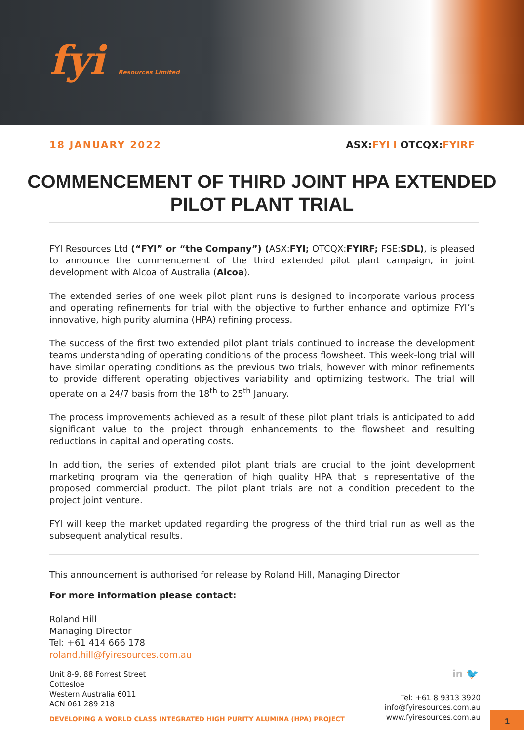fyi Resources Limited
18 JANUARY 2022 ASX:FYI I OTCQX:FYIRF
COMMENCEMENT OF THIRD JOINT HPA EXTENDED PILOT PLANT TRIAL
FYI Resources Ltd (“FYI” or “the Company”) (ASX:FYI; OTCQX:FYIRF; FSE:SDL), is pleased to announce the commencement of the third extended pilot plant campaign, in joint development with Alcoa of Australia (Alcoa).
The extended series of one week pilot plant runs is designed to incorporate various process and operating refinements for trial with the objective to further enhance and optimize FYI’s innovative, high purity alumina (HPA) refining process.
The success of the first two extended pilot plant trials continued to increase the development teams understanding of operating conditions of the process flowsheet. This week-long trial will have similar operating conditions as the previous two trials, however with minor refinements to provide different operating objectives variability and optimizing testwork. The trial will operate on a 24/7 basis from the 18<sup>th</sup> to 25<sup>th</sup> January.
The process improvements achieved as a result of these pilot plant trials is anticipated to add significant value to the project through enhancements to the flowsheet and resulting reductions in capital and operating costs.
In addition, the series of extended pilot plant trials are crucial to the joint development marketing program via the generation of high quality HPA that is representative of the proposed commercial product. The pilot plant trials are not a condition precedent to the project joint venture.
FYI will keep the market updated regarding the progress of the third trial run as well as the subsequent analytical results.
This announcement is authorised for release by Roland Hill, Managing Director
For more information please contact:
Roland Hill
Managing Director
Tel: +61 414 666 178
roland.hill@fyiresources.com.au
Unit 8-9, 88 Forrest Street
Cottesloe
Western Australia 6011
ACN 061 289 218
in 🐦
Tel: +61 8 9313 3920
info@fyiresources.com.au
www.fyiresources.com.au
DEVELOPING A WORLD CLASS INTEGRATED HIGH PURITY ALUMINA (HPA) PROJECT
1